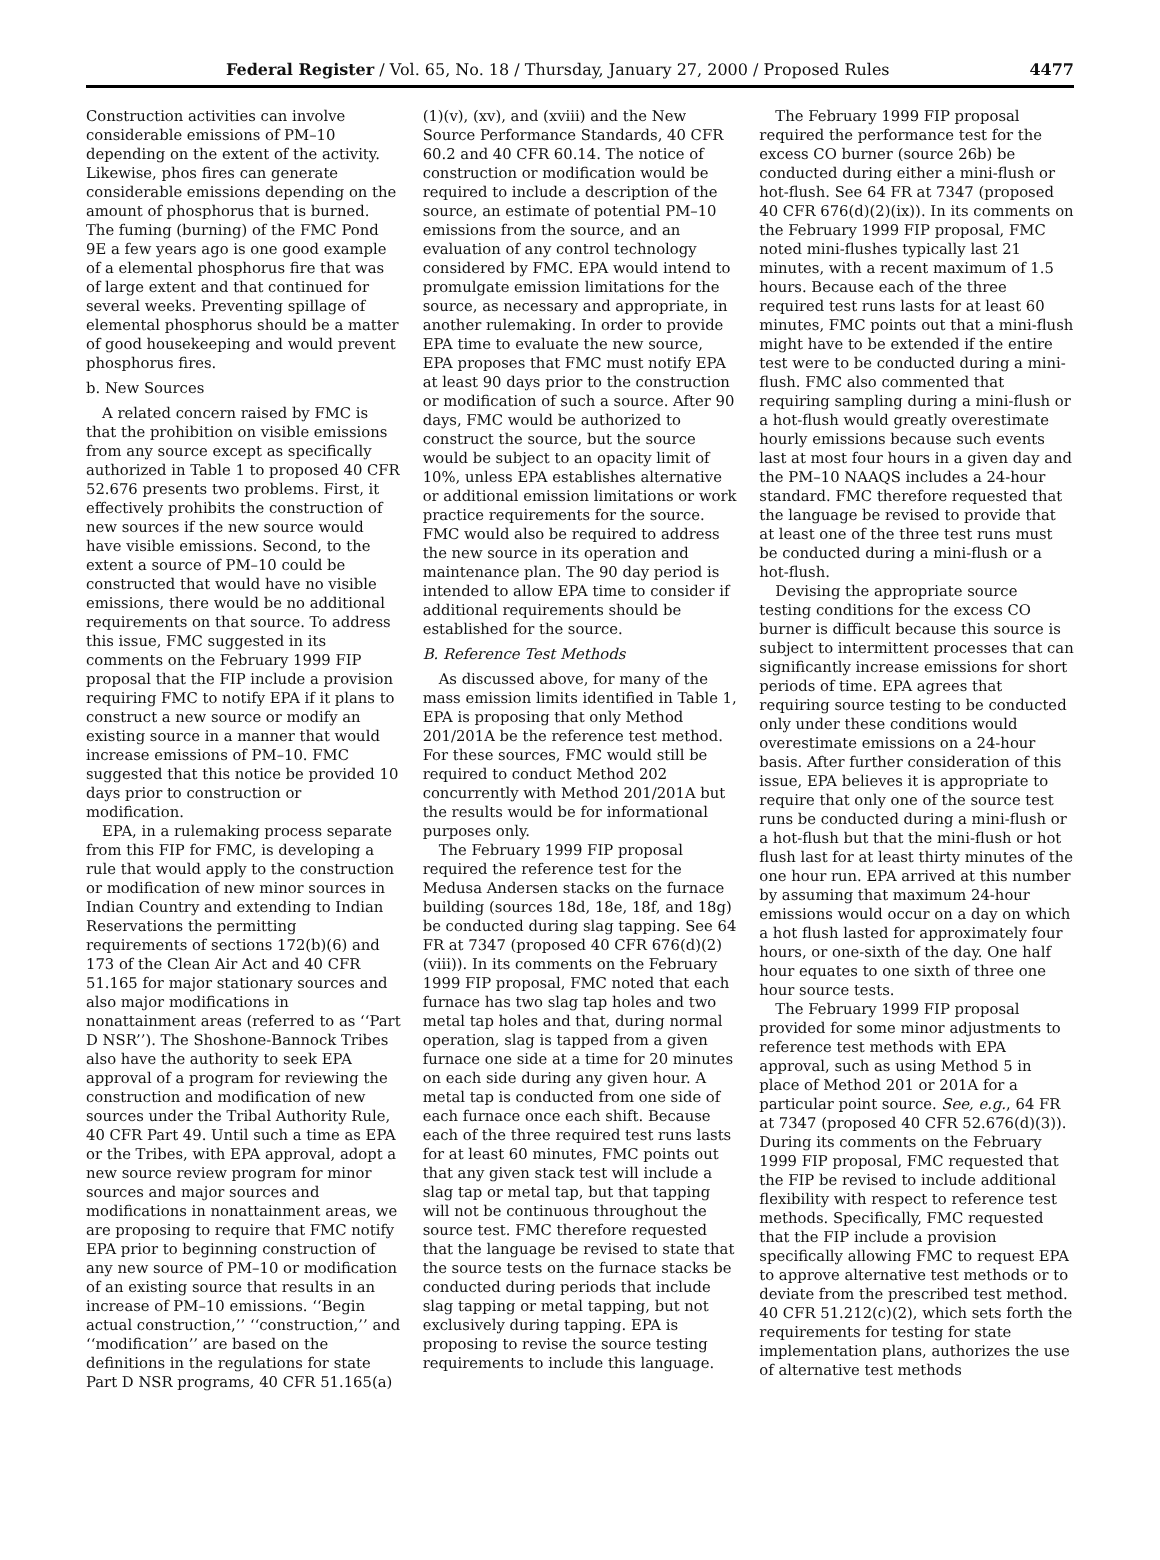Federal Register / Vol. 65, No. 18 / Thursday, January 27, 2000 / Proposed Rules 4477
Construction activities can involve considerable emissions of PM–10 depending on the extent of the activity. Likewise, phos fires can generate considerable emissions depending on the amount of phosphorus that is burned. The fuming (burning) of the FMC Pond 9E a few years ago is one good example of a elemental phosphorus fire that was of large extent and that continued for several weeks. Preventing spillage of elemental phosphorus should be a matter of good housekeeping and would prevent phosphorus fires.
b. New Sources
A related concern raised by FMC is that the prohibition on visible emissions from any source except as specifically authorized in Table 1 to proposed 40 CFR 52.676 presents two problems. First, it effectively prohibits the construction of new sources if the new source would have visible emissions. Second, to the extent a source of PM–10 could be constructed that would have no visible emissions, there would be no additional requirements on that source. To address this issue, FMC suggested in its comments on the February 1999 FIP proposal that the FIP include a provision requiring FMC to notify EPA if it plans to construct a new source or modify an existing source in a manner that would increase emissions of PM–10. FMC suggested that this notice be provided 10 days prior to construction or modification.
EPA, in a rulemaking process separate from this FIP for FMC, is developing a rule that would apply to the construction or modification of new minor sources in Indian Country and extending to Indian Reservations the permitting requirements of sections 172(b)(6) and 173 of the Clean Air Act and 40 CFR 51.165 for major stationary sources and also major modifications in nonattainment areas (referred to as ‘‘Part D NSR’’). The Shoshone-Bannock Tribes also have the authority to seek EPA approval of a program for reviewing the construction and modification of new sources under the Tribal Authority Rule, 40 CFR Part 49. Until such a time as EPA or the Tribes, with EPA approval, adopt a new source review program for minor sources and major sources and modifications in nonattainment areas, we are proposing to require that FMC notify EPA prior to beginning construction of any new source of PM–10 or modification of an existing source that results in an increase of PM–10 emissions. ‘‘Begin actual construction,’’ ‘‘construction,’’ and ‘‘modification’’ are based on the definitions in the regulations for state Part D NSR programs, 40 CFR 51.165(a)(1)(v), (xv), and (xviii) and the New Source Performance Standards, 40 CFR 60.2 and 40 CFR 60.14. The notice of construction or modification would be required to include a description of the source, an estimate of potential PM–10 emissions from the source, and an evaluation of any control technology considered by FMC. EPA would intend to promulgate emission limitations for the source, as necessary and appropriate, in another rulemaking. In order to provide EPA time to evaluate the new source, EPA proposes that FMC must notify EPA at least 90 days prior to the construction or modification of such a source. After 90 days, FMC would be authorized to construct the source, but the source would be subject to an opacity limit of 10%, unless EPA establishes alternative or additional emission limitations or work practice requirements for the source. FMC would also be required to address the new source in its operation and maintenance plan. The 90 day period is intended to allow EPA time to consider if additional requirements should be established for the source.
B. Reference Test Methods
As discussed above, for many of the mass emission limits identified in Table 1, EPA is proposing that only Method 201/201A be the reference test method. For these sources, FMC would still be required to conduct Method 202 concurrently with Method 201/201A but the results would be for informational purposes only.
The February 1999 FIP proposal required the reference test for the Medusa Andersen stacks on the furnace building (sources 18d, 18e, 18f, and 18g) be conducted during slag tapping. See 64 FR at 7347 (proposed 40 CFR 676(d)(2)(viii)). In its comments on the February 1999 FIP proposal, FMC noted that each furnace has two slag tap holes and two metal tap holes and that, during normal operation, slag is tapped from a given furnace one side at a time for 20 minutes on each side during any given hour. A metal tap is conducted from one side of each furnace once each shift. Because each of the three required test runs lasts for at least 60 minutes, FMC points out that any given stack test will include a slag tap or metal tap, but that tapping will not be continuous throughout the source test. FMC therefore requested that the language be revised to state that the source tests on the furnace stacks be conducted during periods that include slag tapping or metal tapping, but not exclusively during tapping. EPA is proposing to revise the source testing requirements to include this language.
The February 1999 FIP proposal required the performance test for the excess CO burner (source 26b) be conducted during either a mini-flush or hot-flush. See 64 FR at 7347 (proposed 40 CFR 676(d)(2)(ix)). In its comments on the February 1999 FIP proposal, FMC noted mini-flushes typically last 21 minutes, with a recent maximum of 1.5 hours. Because each of the three required test runs lasts for at least 60 minutes, FMC points out that a mini-flush might have to be extended if the entire test were to be conducted during a mini-flush. FMC also commented that requiring sampling during a mini-flush or a hot-flush would greatly overestimate hourly emissions because such events last at most four hours in a given day and the PM–10 NAAQS includes a 24-hour standard. FMC therefore requested that the language be revised to provide that at least one of the three test runs must be conducted during a mini-flush or a hot-flush.
Devising the appropriate source testing conditions for the excess CO burner is difficult because this source is subject to intermittent processes that can significantly increase emissions for short periods of time. EPA agrees that requiring source testing to be conducted only under these conditions would overestimate emissions on a 24-hour basis. After further consideration of this issue, EPA believes it is appropriate to require that only one of the source test runs be conducted during a mini-flush or a hot-flush but that the mini-flush or hot flush last for at least thirty minutes of the one hour run. EPA arrived at this number by assuming that maximum 24-hour emissions would occur on a day on which a hot flush lasted for approximately four hours, or one-sixth of the day. One half hour equates to one sixth of three one hour source tests.
The February 1999 FIP proposal provided for some minor adjustments to reference test methods with EPA approval, such as using Method 5 in place of Method 201 or 201A for a particular point source. See, e.g., 64 FR at 7347 (proposed 40 CFR 52.676(d)(3)). During its comments on the February 1999 FIP proposal, FMC requested that the FIP be revised to include additional flexibility with respect to reference test methods. Specifically, FMC requested that the FIP include a provision specifically allowing FMC to request EPA to approve alternative test methods or to deviate from the prescribed test method. 40 CFR 51.212(c)(2), which sets forth the requirements for testing for state implementation plans, authorizes the use of alternative test methods